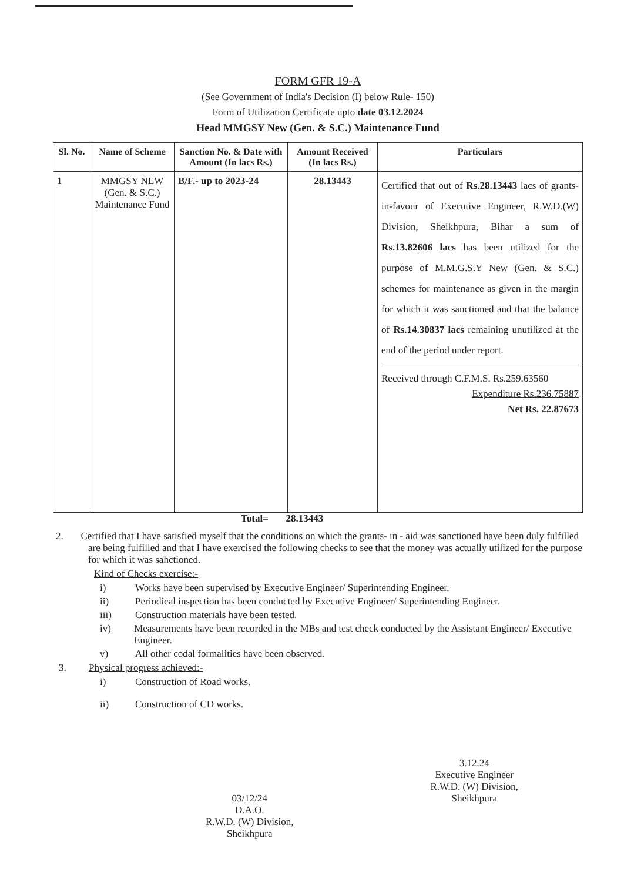FORM GFR 19-A
(See Government of India's Decision (I) below Rule- 150)
Form of Utilization Certificate upto date 03.12.2024
Head MMGSY New (Gen. & S.C.) Maintenance Fund
| Sl. No. | Name of Scheme | Sanction No. & Date with Amount (In lacs Rs.) | Amount Received (In lacs Rs.) | Particulars |
| --- | --- | --- | --- | --- |
| 1 | MMGSY NEW (Gen. & S.C.) Maintenance Fund | B/F.- up to 2023-24 | 28.13443 | Certified that out of Rs.28.13443 lacs of grants- in-favour of Executive Engineer, R.W.D.(W) Division, Sheikhpura, Bihar a sum of Rs.13.82606 lacs has been utilized for the purpose of M.M.G.S.Y New (Gen. & S.C.) schemes for maintenance as given in the margin for which it was sanctioned and that the balance of Rs.14.30837 lacs remaining unutilized at the end of the period under report. Received through C.F.M.S. Rs.259.63560 Expenditure Rs.236.75887 Net Rs. 22.87673 |
Total= 28.13443
2. Certified that I have satisfied myself that the conditions on which the grants- in - aid was sanctioned have been duly fulfilled are being fulfilled and that I have exercised the following checks to see that the money was actually utilized for the purpose for which it was sahctioned.
Kind of Checks exercise:-
i) Works have been supervised by Executive Engineer/ Superintending Engineer.
ii) Periodical inspection has been conducted by Executive Engineer/ Superintending Engineer.
iii) Construction materials have been tested.
iv) Measurements have been recorded in the MBs and test check conducted by the Assistant Engineer/ Executive Engineer.
v) All other codal formalities have been observed.
3. Physical progress achieved:-
i) Construction of Road works.
ii) Construction of CD works.
03/12/24
D.A.O.
R.W.D. (W) Division,
Sheikhpura
3.12.24
Executive Engineer
R.W.D. (W) Division,
Sheikhpura